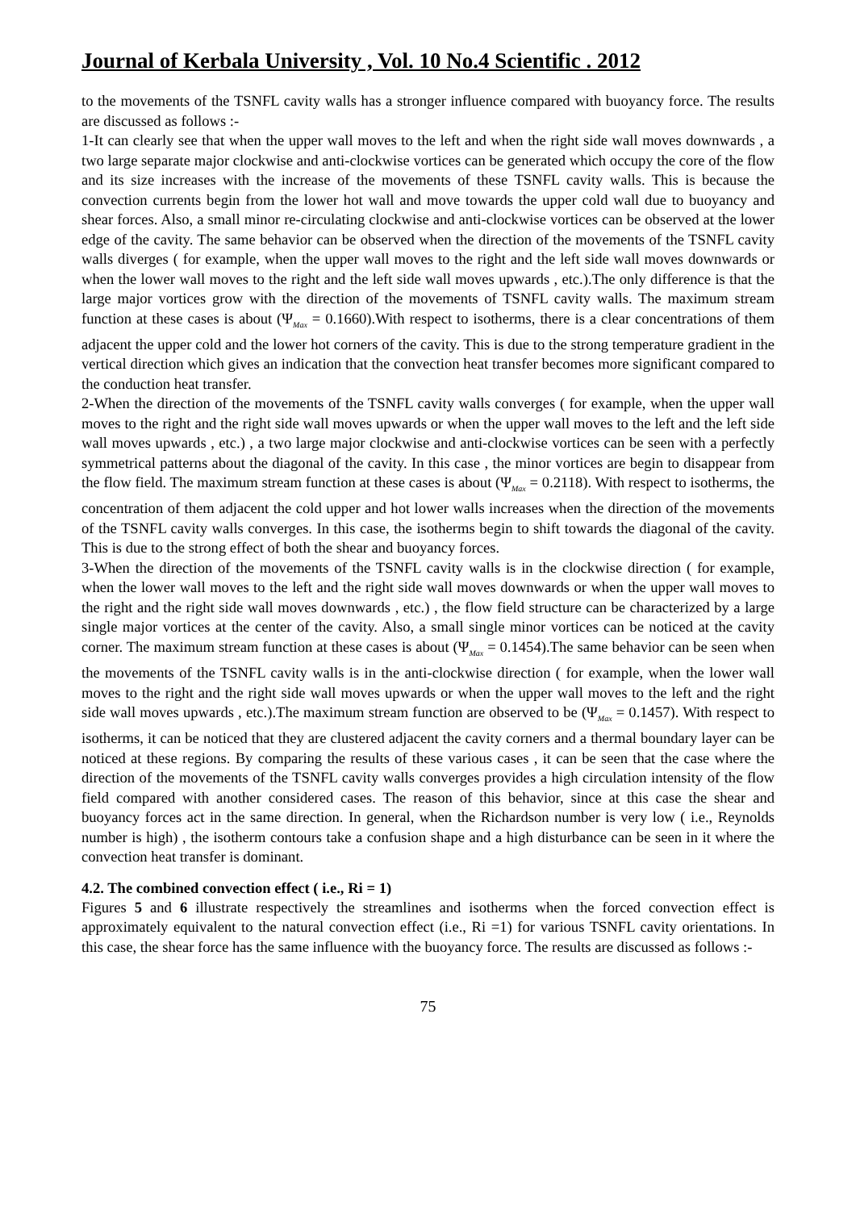Journal of Kerbala University , Vol. 10 No.4 Scientific . 2012
to the movements of the TSNFL cavity walls has a stronger influence compared with buoyancy force. The results are discussed as follows :-
1-It can clearly see that when the upper wall moves to the left and when the right side wall moves downwards , a two large separate major clockwise and anti-clockwise vortices can be generated which occupy the core of the flow and its size increases with the increase of the movements of these TSNFL cavity walls. This is because the convection currents begin from the lower hot wall and move towards the upper cold wall due to buoyancy and shear forces. Also, a small minor re-circulating clockwise and anti-clockwise vortices can be observed at the lower edge of the cavity. The same behavior can be observed when the direction of the movements of the TSNFL cavity walls diverges ( for example, when the upper wall moves to the right and the left side wall moves downwards or when the lower wall moves to the right and the left side wall moves upwards , etc.).The only difference is that the large major vortices grow with the direction of the movements of TSNFL cavity walls. The maximum stream function at these cases is about (Ψ<sub>Max</sub> = 0.1660).With respect to isotherms, there is a clear concentrations of them adjacent the upper cold and the lower hot corners of the cavity. This is due to the strong temperature gradient in the vertical direction which gives an indication that the convection heat transfer becomes more significant compared to the conduction heat transfer.
2-When the direction of the movements of the TSNFL cavity walls converges ( for example, when the upper wall moves to the right and the right side wall moves upwards or when the upper wall moves to the left and the left side wall moves upwards , etc.) , a two large major clockwise and anti-clockwise vortices can be seen with a perfectly symmetrical patterns about the diagonal of the cavity. In this case , the minor vortices are begin to disappear from the flow field. The maximum stream function at these cases is about (Ψ<sub>Max</sub> = 0.2118). With respect to isotherms, the concentration of them adjacent the cold upper and hot lower walls increases when the direction of the movements of the TSNFL cavity walls converges. In this case, the isotherms begin to shift towards the diagonal of the cavity. This is due to the strong effect of both the shear and buoyancy forces.
3-When the direction of the movements of the TSNFL cavity walls is in the clockwise direction ( for example, when the lower wall moves to the left and the right side wall moves downwards or when the upper wall moves to the right and the right side wall moves downwards , etc.) , the flow field structure can be characterized by a large single major vortices at the center of the cavity. Also, a small single minor vortices can be noticed at the cavity corner. The maximum stream function at these cases is about (Ψ<sub>Max</sub> = 0.1454).The same behavior can be seen when the movements of the TSNFL cavity walls is in the anti-clockwise direction ( for example, when the lower wall moves to the right and the right side wall moves upwards or when the upper wall moves to the left and the right side wall moves upwards , etc.).The maximum stream function are observed to be (Ψ<sub>Max</sub> = 0.1457). With respect to isotherms, it can be noticed that they are clustered adjacent the cavity corners and a thermal boundary layer can be noticed at these regions. By comparing the results of these various cases , it can be seen that the case where the direction of the movements of the TSNFL cavity walls converges provides a high circulation intensity of the flow field compared with another considered cases. The reason of this behavior, since at this case the shear and buoyancy forces act in the same direction. In general, when the Richardson number is very low ( i.e., Reynolds number is high) , the isotherm contours take a confusion shape and a high disturbance can be seen in it where the convection heat transfer is dominant.
4.2. The combined convection effect ( i.e., Ri = 1)
Figures 5 and 6 illustrate respectively the streamlines and isotherms when the forced convection effect is approximately equivalent to the natural convection effect (i.e., Ri =1) for various TSNFL cavity orientations. In this case, the shear force has the same influence with the buoyancy force. The results are discussed as follows :-
75